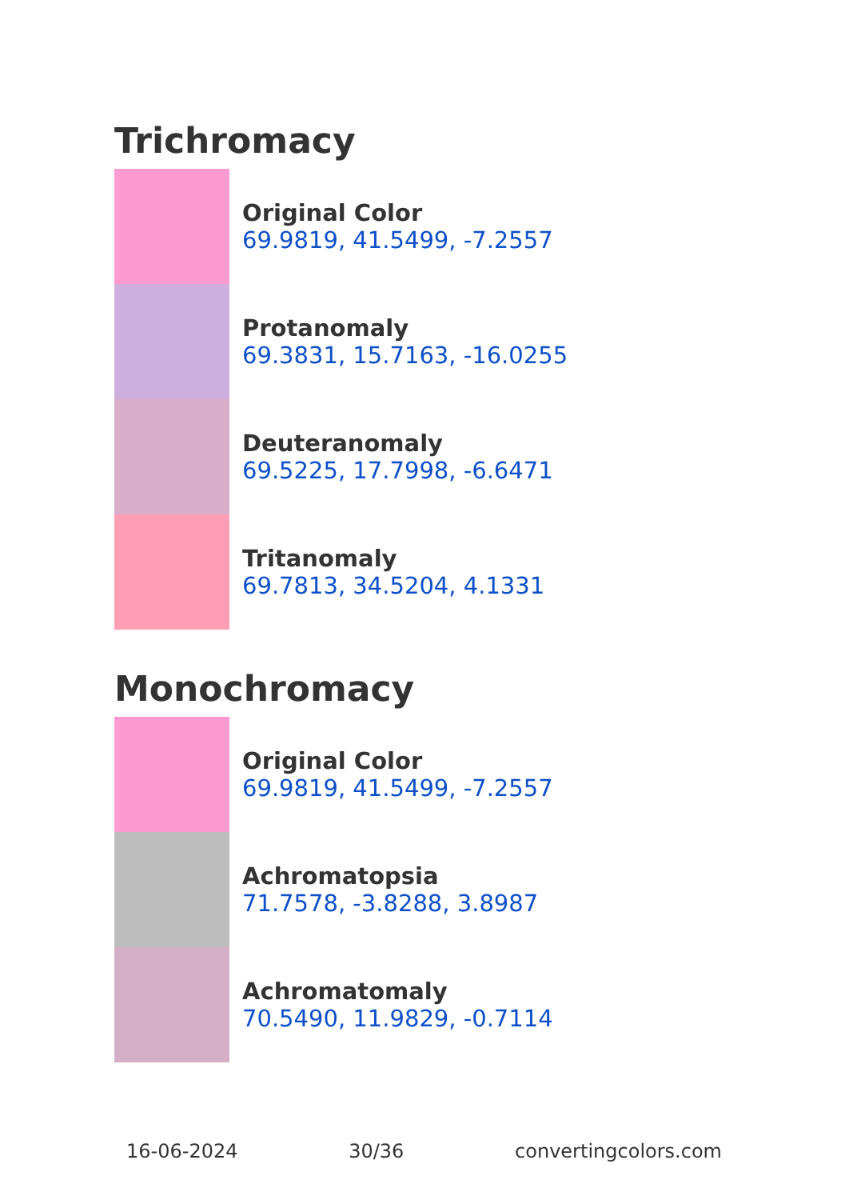Trichromacy
Original Color
69.9819, 41.5499, -7.2557
Protanomaly
69.3831, 15.7163, -16.0255
Deuteranomaly
69.5225, 17.7998, -6.6471
Tritanomaly
69.7813, 34.5204, 4.1331
Monochromacy
Original Color
69.9819, 41.5499, -7.2557
Achromatopsia
71.7578, -3.8288, 3.8987
Achromatomaly
70.5490, 11.9829, -0.7114
16-06-2024 30/36 convertingcolors.com